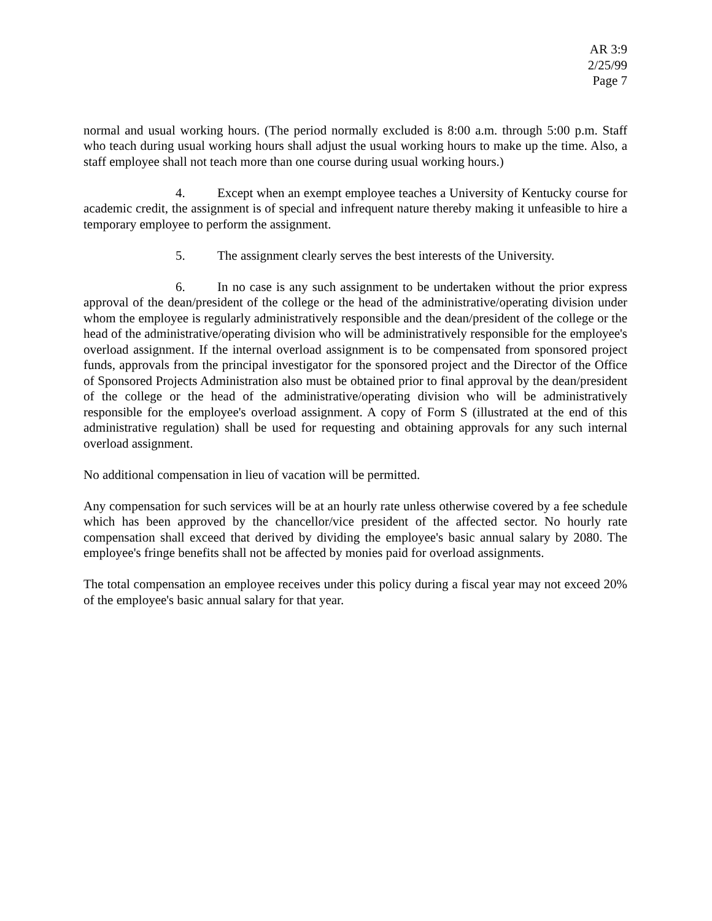AR 3:9
2/25/99
Page 7
normal and usual working hours. (The period normally excluded is 8:00 a.m. through 5:00 p.m. Staff who teach during usual working hours shall adjust the usual working hours to make up the time. Also, a staff employee shall not teach more than one course during usual working hours.)
4. Except when an exempt employee teaches a University of Kentucky course for academic credit, the assignment is of special and infrequent nature thereby making it unfeasible to hire a temporary employee to perform the assignment.
5. The assignment clearly serves the best interests of the University.
6. In no case is any such assignment to be undertaken without the prior express approval of the dean/president of the college or the head of the administrative/operating division under whom the employee is regularly administratively responsible and the dean/president of the college or the head of the administrative/operating division who will be administratively responsible for the employee's overload assignment. If the internal overload assignment is to be compensated from sponsored project funds, approvals from the principal investigator for the sponsored project and the Director of the Office of Sponsored Projects Administration also must be obtained prior to final approval by the dean/president of the college or the head of the administrative/operating division who will be administratively responsible for the employee's overload assignment. A copy of Form S (illustrated at the end of this administrative regulation) shall be used for requesting and obtaining approvals for any such internal overload assignment.
No additional compensation in lieu of vacation will be permitted.
Any compensation for such services will be at an hourly rate unless otherwise covered by a fee schedule which has been approved by the chancellor/vice president of the affected sector. No hourly rate compensation shall exceed that derived by dividing the employee's basic annual salary by 2080. The employee's fringe benefits shall not be affected by monies paid for overload assignments.
The total compensation an employee receives under this policy during a fiscal year may not exceed 20% of the employee's basic annual salary for that year.